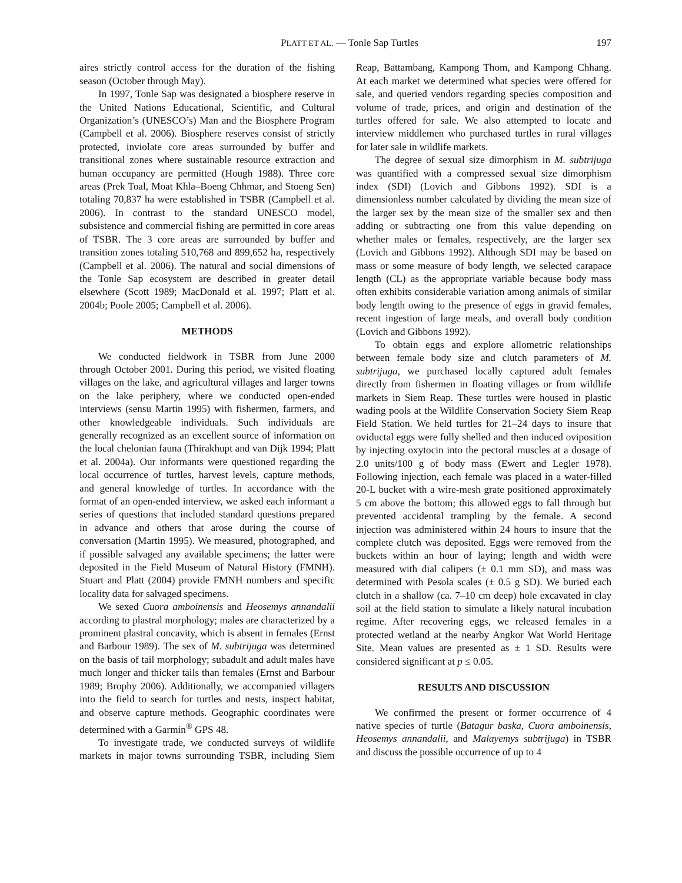PLATT ET AL. — Tonle Sap Turtles 197
aires strictly control access for the duration of the fishing season (October through May).
In 1997, Tonle Sap was designated a biosphere reserve in the United Nations Educational, Scientific, and Cultural Organization’s (UNESCO’s) Man and the Biosphere Program (Campbell et al. 2006). Biosphere reserves consist of strictly protected, inviolate core areas surrounded by buffer and transitional zones where sustainable resource extraction and human occupancy are permitted (Hough 1988). Three core areas (Prek Toal, Moat Khla–Boeng Chhmar, and Stoeng Sen) totaling 70,837 ha were established in TSBR (Campbell et al. 2006). In contrast to the standard UNESCO model, subsistence and commercial fishing are permitted in core areas of TSBR. The 3 core areas are surrounded by buffer and transition zones totaling 510,768 and 899,652 ha, respectively (Campbell et al. 2006). The natural and social dimensions of the Tonle Sap ecosystem are described in greater detail elsewhere (Scott 1989; MacDonald et al. 1997; Platt et al. 2004b; Poole 2005; Campbell et al. 2006).
METHODS
We conducted fieldwork in TSBR from June 2000 through October 2001. During this period, we visited floating villages on the lake, and agricultural villages and larger towns on the lake periphery, where we conducted open-ended interviews (sensu Martin 1995) with fishermen, farmers, and other knowledgeable individuals. Such individuals are generally recognized as an excellent source of information on the local chelonian fauna (Thirakhupt and van Dijk 1994; Platt et al. 2004a). Our informants were questioned regarding the local occurrence of turtles, harvest levels, capture methods, and general knowledge of turtles. In accordance with the format of an open-ended interview, we asked each informant a series of questions that included standard questions prepared in advance and others that arose during the course of conversation (Martin 1995). We measured, photographed, and if possible salvaged any available specimens; the latter were deposited in the Field Museum of Natural History (FMNH). Stuart and Platt (2004) provide FMNH numbers and specific locality data for salvaged specimens.
We sexed Cuora amboinensis and Heosemys annandalii according to plastral morphology; males are characterized by a prominent plastral concavity, which is absent in females (Ernst and Barbour 1989). The sex of M. subtrijuga was determined on the basis of tail morphology; subadult and adult males have much longer and thicker tails than females (Ernst and Barbour 1989; Brophy 2006). Additionally, we accompanied villagers into the field to search for turtles and nests, inspect habitat, and observe capture methods. Geographic coordinates were determined with a Garmin<sup>®</sup> GPS 48.
To investigate trade, we conducted surveys of wildlife markets in major towns surrounding TSBR, including Siem Reap, Battambang, Kampong Thom, and Kampong Chhang. At each market we determined what species were offered for sale, and queried vendors regarding species composition and volume of trade, prices, and origin and destination of the turtles offered for sale. We also attempted to locate and interview middlemen who purchased turtles in rural villages for later sale in wildlife markets.
The degree of sexual size dimorphism in M. subtrijuga was quantified with a compressed sexual size dimorphism index (SDI) (Lovich and Gibbons 1992). SDI is a dimensionless number calculated by dividing the mean size of the larger sex by the mean size of the smaller sex and then adding or subtracting one from this value depending on whether males or females, respectively, are the larger sex (Lovich and Gibbons 1992). Although SDI may be based on mass or some measure of body length, we selected carapace length (CL) as the appropriate variable because body mass often exhibits considerable variation among animals of similar body length owing to the presence of eggs in gravid females, recent ingestion of large meals, and overall body condition (Lovich and Gibbons 1992).
To obtain eggs and explore allometric relationships between female body size and clutch parameters of M. subtrijuga, we purchased locally captured adult females directly from fishermen in floating villages or from wildlife markets in Siem Reap. These turtles were housed in plastic wading pools at the Wildlife Conservation Society Siem Reap Field Station. We held turtles for 21–24 days to insure that oviductal eggs were fully shelled and then induced oviposition by injecting oxytocin into the pectoral muscles at a dosage of 2.0 units/100 g of body mass (Ewert and Legler 1978). Following injection, each female was placed in a water-filled 20-L bucket with a wire-mesh grate positioned approximately 5 cm above the bottom; this allowed eggs to fall through but prevented accidental trampling by the female. A second injection was administered within 24 hours to insure that the complete clutch was deposited. Eggs were removed from the buckets within an hour of laying; length and width were measured with dial calipers (± 0.1 mm SD), and mass was determined with Pesola scales (± 0.5 g SD). We buried each clutch in a shallow (ca. 7–10 cm deep) hole excavated in clay soil at the field station to simulate a likely natural incubation regime. After recovering eggs, we released females in a protected wetland at the nearby Angkor Wat World Heritage Site. Mean values are presented as ± 1 SD. Results were considered significant at p ≤ 0.05.
RESULTS AND DISCUSSION
We confirmed the present or former occurrence of 4 native species of turtle (Batagur baska, Cuora amboinensis, Heosemys annandalii, and Malayemys subtrijuga) in TSBR and discuss the possible occurrence of up to 4